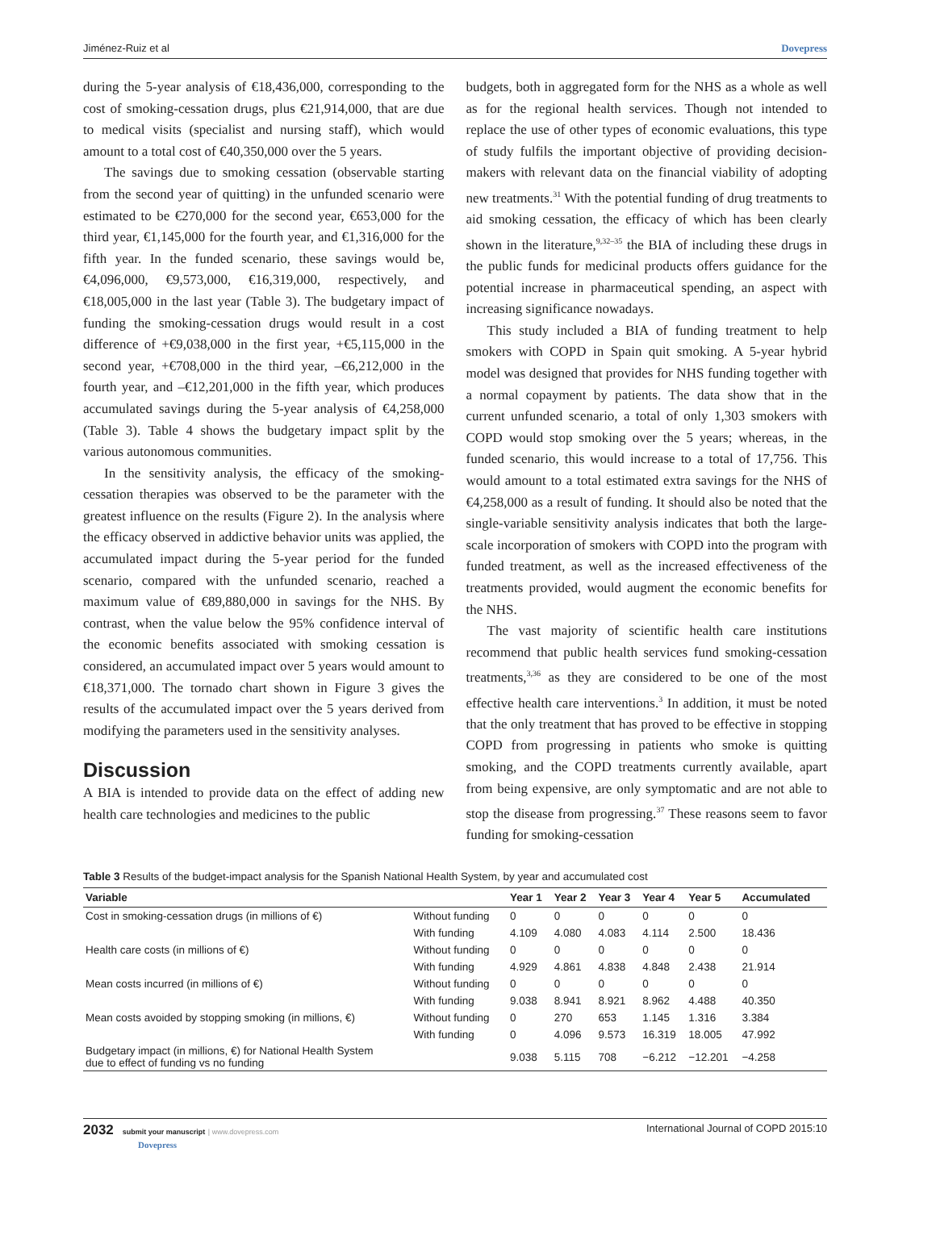Jiménez-Ruiz et al Dovepress
during the 5-year analysis of €18,436,000, corresponding to the cost of smoking-cessation drugs, plus €21,914,000, that are due to medical visits (specialist and nursing staff), which would amount to a total cost of €40,350,000 over the 5 years.
The savings due to smoking cessation (observable starting from the second year of quitting) in the unfunded scenario were estimated to be €270,000 for the second year, €653,000 for the third year, €1,145,000 for the fourth year, and €1,316,000 for the fifth year. In the funded scenario, these savings would be, €4,096,000, €9,573,000, €16,319,000, respectively, and €18,005,000 in the last year (Table 3). The budgetary impact of funding the smoking-cessation drugs would result in a cost difference of +€9,038,000 in the first year, +€5,115,000 in the second year, +€708,000 in the third year, –€6,212,000 in the fourth year, and –€12,201,000 in the fifth year, which produces accumulated savings during the 5-year analysis of €4,258,000 (Table 3). Table 4 shows the budgetary impact split by the various autonomous communities.
In the sensitivity analysis, the efficacy of the smoking-cessation therapies was observed to be the parameter with the greatest influence on the results (Figure 2). In the analysis where the efficacy observed in addictive behavior units was applied, the accumulated impact during the 5-year period for the funded scenario, compared with the unfunded scenario, reached a maximum value of €89,880,000 in savings for the NHS. By contrast, when the value below the 95% confidence interval of the economic benefits associated with smoking cessation is considered, an accumulated impact over 5 years would amount to €18,371,000. The tornado chart shown in Figure 3 gives the results of the accumulated impact over the 5 years derived from modifying the parameters used in the sensitivity analyses.
Discussion
A BIA is intended to provide data on the effect of adding new health care technologies and medicines to the public
budgets, both in aggregated form for the NHS as a whole as well as for the regional health services. Though not intended to replace the use of other types of economic evaluations, this type of study fulfils the important objective of providing decision-makers with relevant data on the financial viability of adopting new treatments.<sup>31</sup> With the potential funding of drug treatments to aid smoking cessation, the efficacy of which has been clearly shown in the literature,<sup>9,32–35</sup> the BIA of including these drugs in the public funds for medicinal products offers guidance for the potential increase in pharmaceutical spending, an aspect with increasing significance nowadays.
This study included a BIA of funding treatment to help smokers with COPD in Spain quit smoking. A 5-year hybrid model was designed that provides for NHS funding together with a normal copayment by patients. The data show that in the current unfunded scenario, a total of only 1,303 smokers with COPD would stop smoking over the 5 years; whereas, in the funded scenario, this would increase to a total of 17,756. This would amount to a total estimated extra savings for the NHS of €4,258,000 as a result of funding. It should also be noted that the single-variable sensitivity analysis indicates that both the large-scale incorporation of smokers with COPD into the program with funded treatment, as well as the increased effectiveness of the treatments provided, would augment the economic benefits for the NHS.
The vast majority of scientific health care institutions recommend that public health services fund smoking-cessation treatments,<sup>3,36</sup> as they are considered to be one of the most effective health care interventions.<sup>3</sup> In addition, it must be noted that the only treatment that has proved to be effective in stopping COPD from progressing in patients who smoke is quitting smoking, and the COPD treatments currently available, apart from being expensive, are only symptomatic and are not able to stop the disease from progressing.<sup>37</sup> These reasons seem to favor funding for smoking-cessation
Table 3 Results of the budget-impact analysis for the Spanish National Health System, by year and accumulated cost
| Variable | | Year 1 | Year 2 | Year 3 | Year 4 | Year 5 | Accumulated |
| --- | --- | --- | --- | --- | --- | --- | --- |
| Cost in smoking-cessation drugs (in millions of €) | Without funding | 0 | 0 | 0 | 0 | 0 | 0 |
| | With funding | 4.109 | 4.080 | 4.083 | 4.114 | 2.500 | 18.436 |
| Health care costs (in millions of €) | Without funding | 0 | 0 | 0 | 0 | 0 | 0 |
| | With funding | 4.929 | 4.861 | 4.838 | 4.848 | 2.438 | 21.914 |
| Mean costs incurred (in millions of €) | Without funding | 0 | 0 | 0 | 0 | 0 | 0 |
| | With funding | 9.038 | 8.941 | 8.921 | 8.962 | 4.488 | 40.350 |
| Mean costs avoided by stopping smoking (in millions, €) | Without funding | 0 | 270 | 653 | 1.145 | 1.316 | 3.384 |
| | With funding | 0 | 4.096 | 9.573 | 16.319 | 18.005 | 47.992 |
| Budgetary impact (in millions, €) for National Health System due to effect of funding vs no funding | | 9.038 | 5.115 | 708 | −6.212 | −12.201 | −4.258 |
2032 submit your manuscript | www.dovepress.com
Dovepress International Journal of COPD 2015:10